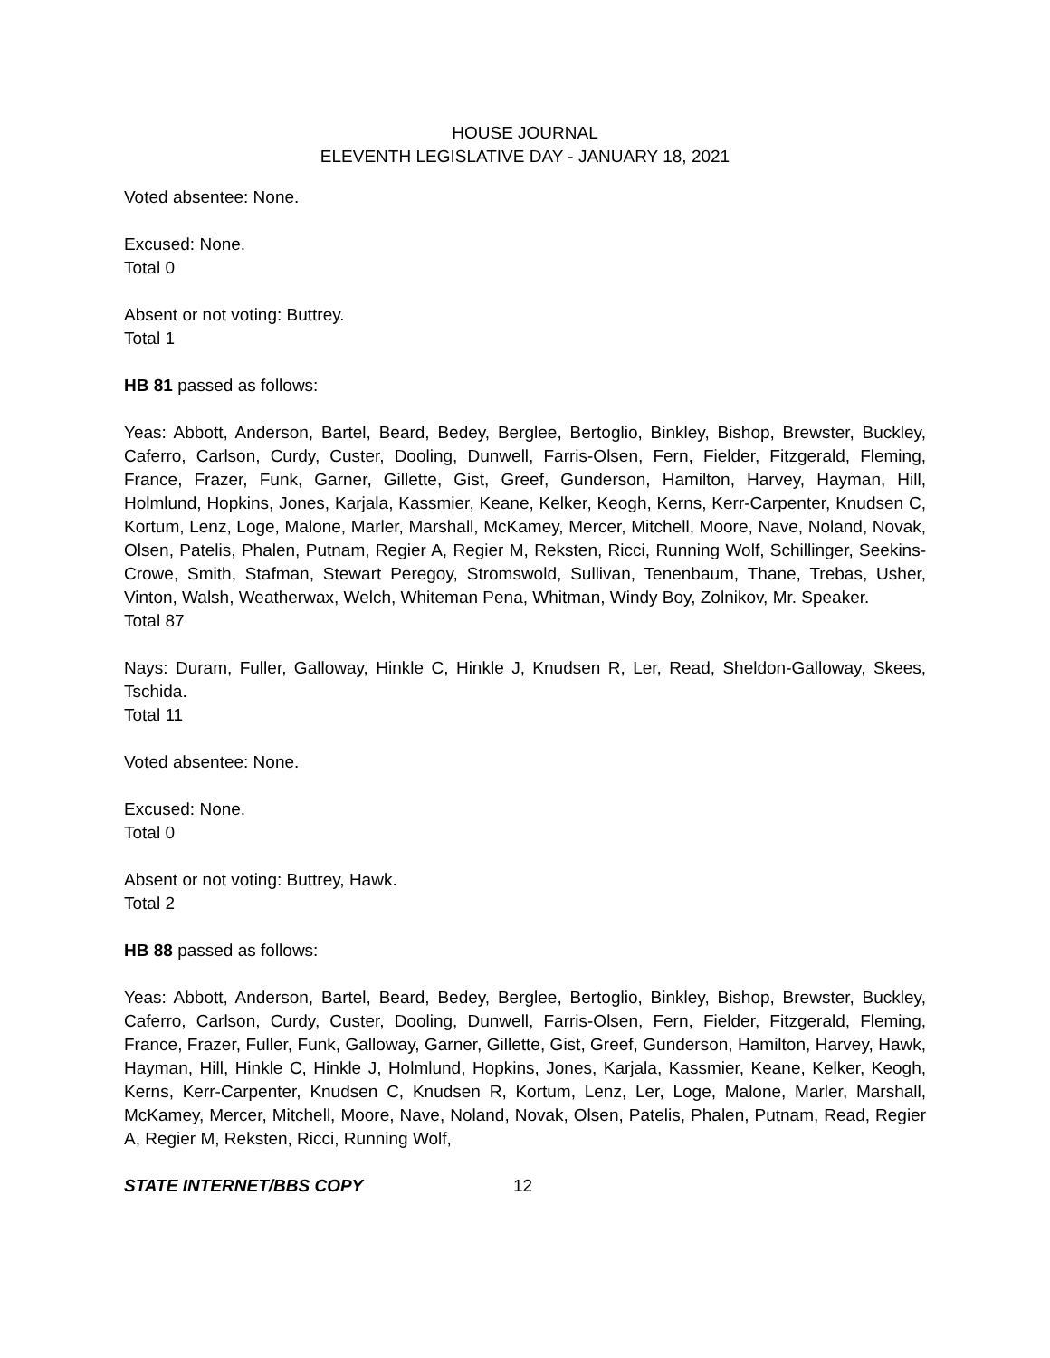HOUSE JOURNAL
ELEVENTH LEGISLATIVE DAY - JANUARY 18, 2021
Voted absentee: None.
Excused: None.
Total 0
Absent or not voting: Buttrey.
Total 1
HB 81 passed as follows:
Yeas: Abbott, Anderson, Bartel, Beard, Bedey, Berglee, Bertoglio, Binkley, Bishop, Brewster, Buckley, Caferro, Carlson, Curdy, Custer, Dooling, Dunwell, Farris-Olsen, Fern, Fielder, Fitzgerald, Fleming, France, Frazer, Funk, Garner, Gillette, Gist, Greef, Gunderson, Hamilton, Harvey, Hayman, Hill, Holmlund, Hopkins, Jones, Karjala, Kassmier, Keane, Kelker, Keogh, Kerns, Kerr-Carpenter, Knudsen C, Kortum, Lenz, Loge, Malone, Marler, Marshall, McKamey, Mercer, Mitchell, Moore, Nave, Noland, Novak, Olsen, Patelis, Phalen, Putnam, Regier A, Regier M, Reksten, Ricci, Running Wolf, Schillinger, Seekins-Crowe, Smith, Stafman, Stewart Peregoy, Stromswold, Sullivan, Tenenbaum, Thane, Trebas, Usher, Vinton, Walsh, Weatherwax, Welch, Whiteman Pena, Whitman, Windy Boy, Zolnikov, Mr. Speaker.
Total 87
Nays: Duram, Fuller, Galloway, Hinkle C, Hinkle J, Knudsen R, Ler, Read, Sheldon-Galloway, Skees, Tschida.
Total 11
Voted absentee: None.
Excused: None.
Total 0
Absent or not voting: Buttrey, Hawk.
Total 2
HB 88 passed as follows:
Yeas: Abbott, Anderson, Bartel, Beard, Bedey, Berglee, Bertoglio, Binkley, Bishop, Brewster, Buckley, Caferro, Carlson, Curdy, Custer, Dooling, Dunwell, Farris-Olsen, Fern, Fielder, Fitzgerald, Fleming, France, Frazer, Fuller, Funk, Galloway, Garner, Gillette, Gist, Greef, Gunderson, Hamilton, Harvey, Hawk, Hayman, Hill, Hinkle C, Hinkle J, Holmlund, Hopkins, Jones, Karjala, Kassmier, Keane, Kelker, Keogh, Kerns, Kerr-Carpenter, Knudsen C, Knudsen R, Kortum, Lenz, Ler, Loge, Malone, Marler, Marshall, McKamey, Mercer, Mitchell, Moore, Nave, Noland, Novak, Olsen, Patelis, Phalen, Putnam, Read, Regier A, Regier M, Reksten, Ricci, Running Wolf,
STATE INTERNET/BBS COPY 12